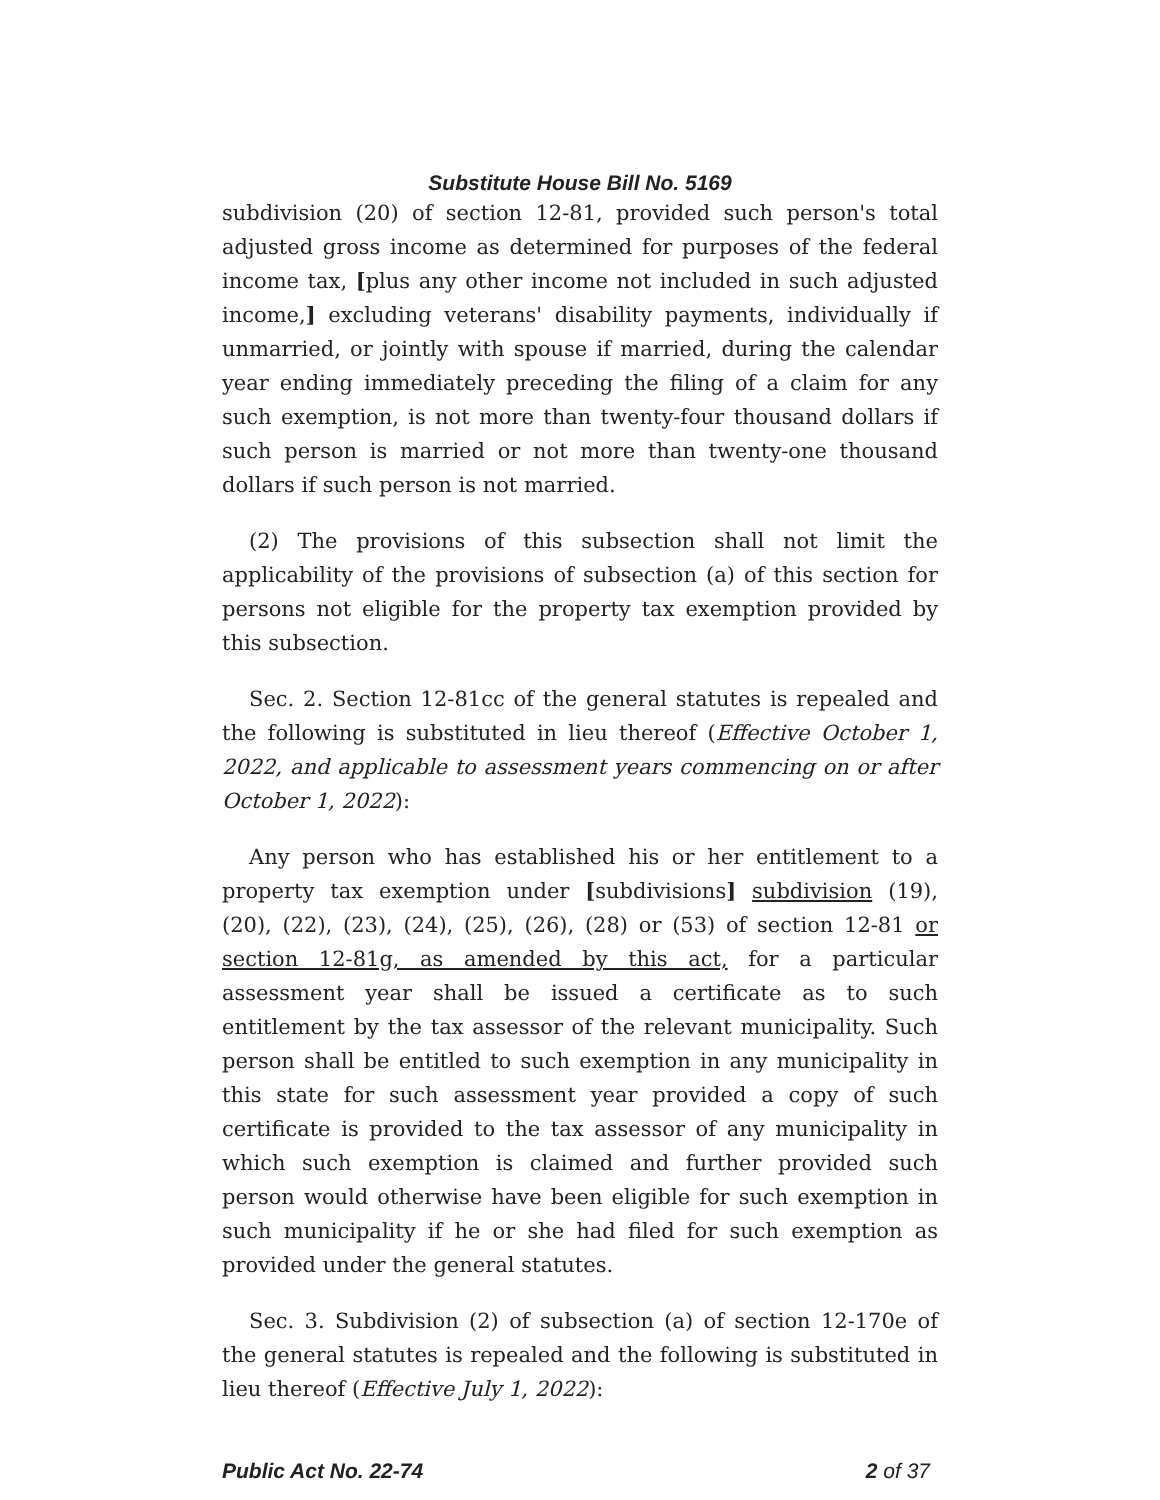Substitute House Bill No. 5169
subdivision (20) of section 12-81, provided such person's total adjusted gross income as determined for purposes of the federal income tax, [plus any other income not included in such adjusted income,] excluding veterans' disability payments, individually if unmarried, or jointly with spouse if married, during the calendar year ending immediately preceding the filing of a claim for any such exemption, is not more than twenty-four thousand dollars if such person is married or not more than twenty-one thousand dollars if such person is not married.
(2) The provisions of this subsection shall not limit the applicability of the provisions of subsection (a) of this section for persons not eligible for the property tax exemption provided by this subsection.
Sec. 2. Section 12-81cc of the general statutes is repealed and the following is substituted in lieu thereof (Effective October 1, 2022, and applicable to assessment years commencing on or after October 1, 2022):
Any person who has established his or her entitlement to a property tax exemption under [subdivisions] subdivision (19), (20), (22), (23), (24), (25), (26), (28) or (53) of section 12-81 or section 12-81g, as amended by this act, for a particular assessment year shall be issued a certificate as to such entitlement by the tax assessor of the relevant municipality. Such person shall be entitled to such exemption in any municipality in this state for such assessment year provided a copy of such certificate is provided to the tax assessor of any municipality in which such exemption is claimed and further provided such person would otherwise have been eligible for such exemption in such municipality if he or she had filed for such exemption as provided under the general statutes.
Sec. 3. Subdivision (2) of subsection (a) of section 12-170e of the general statutes is repealed and the following is substituted in lieu thereof (Effective July 1, 2022):
Public Act No. 22-74 2 of 37